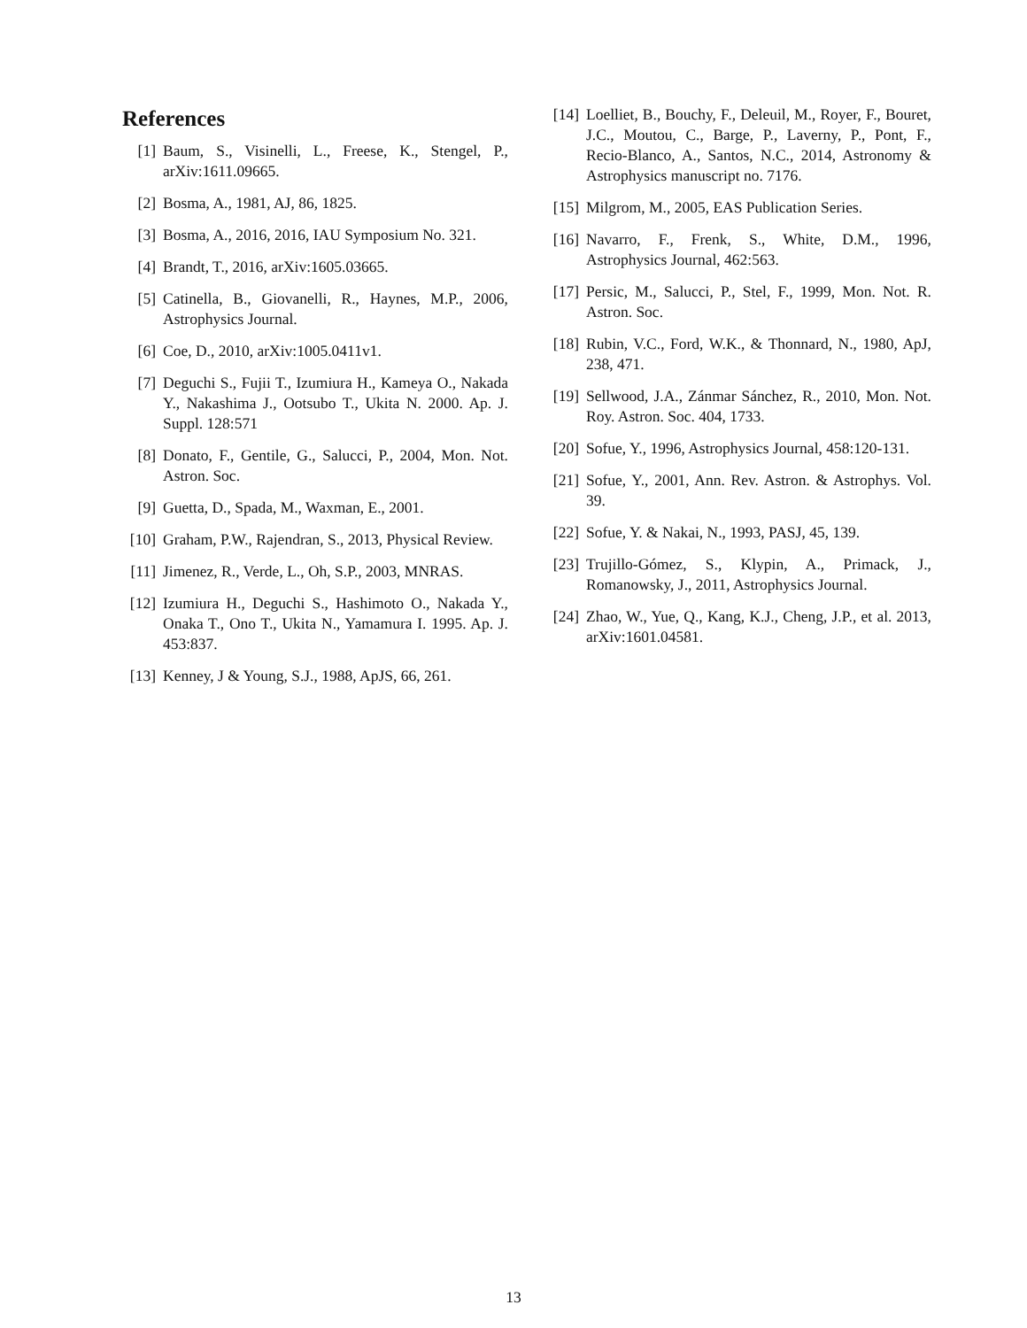References
[1] Baum, S., Visinelli, L., Freese, K., Stengel, P., arXiv:1611.09665.
[2] Bosma, A., 1981, AJ, 86, 1825.
[3] Bosma, A., 2016, 2016, IAU Symposium No. 321.
[4] Brandt, T., 2016, arXiv:1605.03665.
[5] Catinella, B., Giovanelli, R., Haynes, M.P., 2006, Astrophysics Journal.
[6] Coe, D., 2010, arXiv:1005.0411v1.
[7] Deguchi S., Fujii T., Izumiura H., Kameya O., Nakada Y., Nakashima J., Ootsubo T., Ukita N. 2000. Ap. J. Suppl. 128:571
[8] Donato, F., Gentile, G., Salucci, P., 2004, Mon. Not. Astron. Soc.
[9] Guetta, D., Spada, M., Waxman, E., 2001.
[10] Graham, P.W., Rajendran, S., 2013, Physical Review.
[11] Jimenez, R., Verde, L., Oh, S.P., 2003, MNRAS.
[12] Izumiura H., Deguchi S., Hashimoto O., Nakada Y., Onaka T., Ono T., Ukita N., Yamamura I. 1995. Ap. J. 453:837.
[13] Kenney, J & Young, S.J., 1988, ApJS, 66, 261.
[14] Loelliet, B., Bouchy, F., Deleuil, M., Royer, F., Bouret, J.C., Moutou, C., Barge, P., Laverny, P., Pont, F., Recio-Blanco, A., Santos, N.C., 2014, Astronomy & Astrophysics manuscript no. 7176.
[15] Milgrom, M., 2005, EAS Publication Series.
[16] Navarro, F., Frenk, S., White, D.M., 1996, Astrophysics Journal, 462:563.
[17] Persic, M., Salucci, P., Stel, F., 1999, Mon. Not. R. Astron. Soc.
[18] Rubin, V.C., Ford, W.K., & Thonnard, N., 1980, ApJ, 238, 471.
[19] Sellwood, J.A., Zánmar Sánchez, R., 2010, Mon. Not. Roy. Astron. Soc. 404, 1733.
[20] Sofue, Y., 1996, Astrophysics Journal, 458:120-131.
[21] Sofue, Y., 2001, Ann. Rev. Astron. & Astrophys. Vol. 39.
[22] Sofue, Y. & Nakai, N., 1993, PASJ, 45, 139.
[23] Trujillo-Gómez, S., Klypin, A., Primack, J., Romanowsky, J., 2011, Astrophysics Journal.
[24] Zhao, W., Yue, Q., Kang, K.J., Cheng, J.P., et al. 2013, arXiv:1601.04581.
13